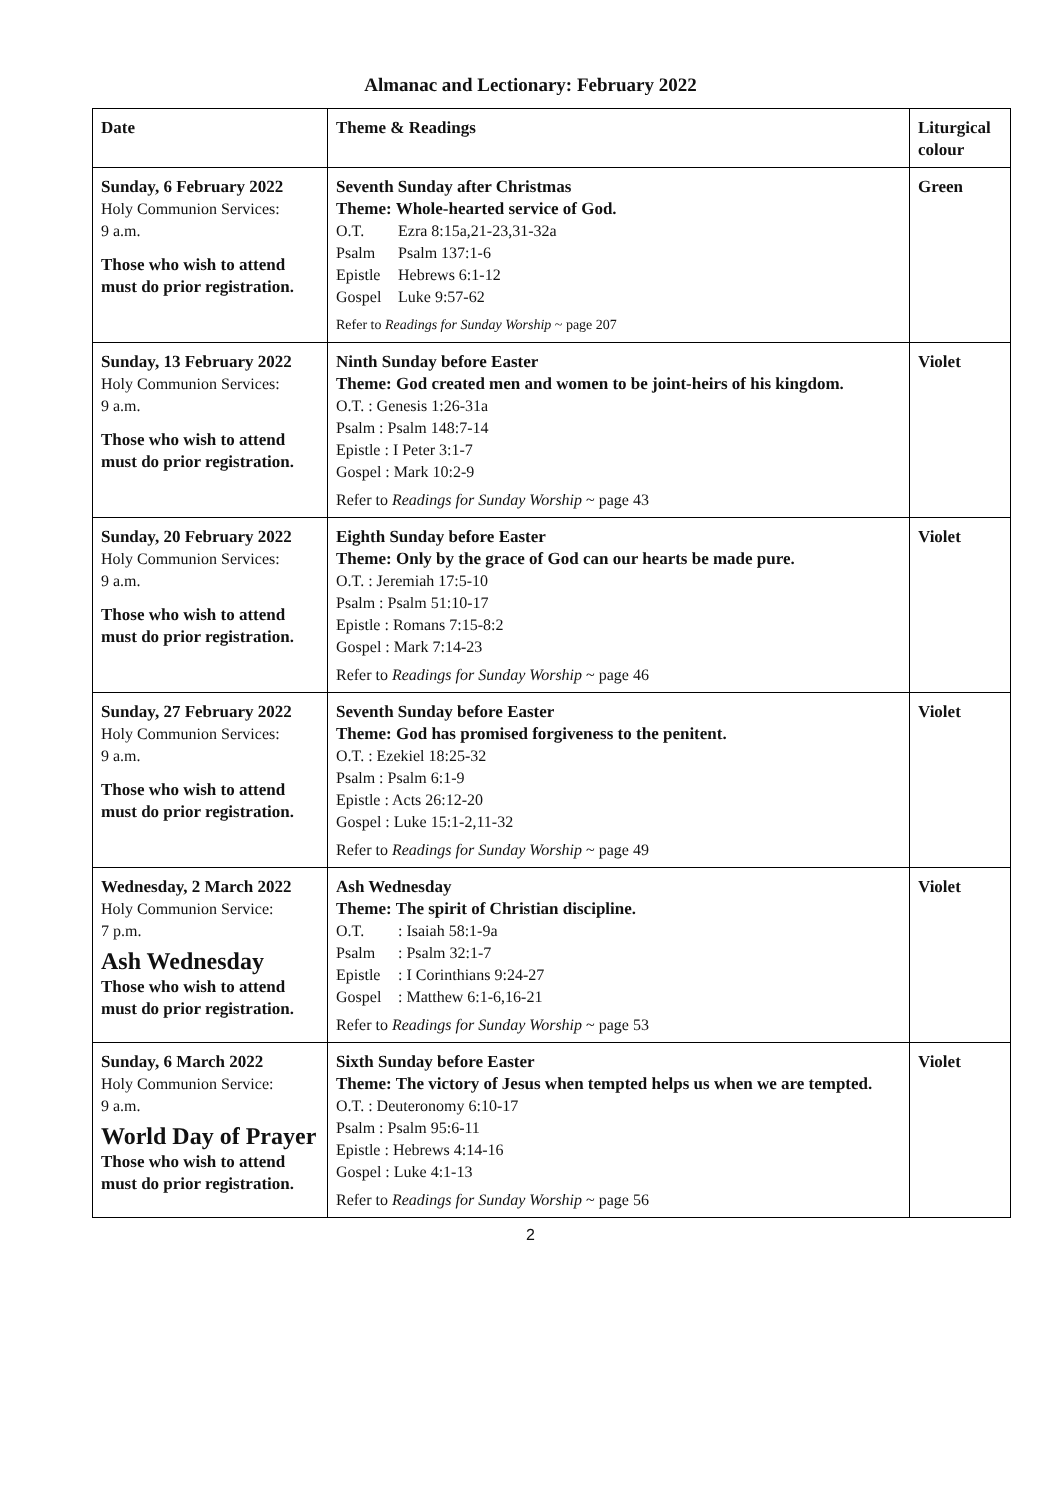Almanac and Lectionary: February 2022
| Date | Theme & Readings | Liturgical colour |
| --- | --- | --- |
| Sunday, 6 February 2022 Holy Communion Services: 9 a.m. Those who wish to attend must do prior registration. | Seventh Sunday after Christmas Theme: Whole-hearted service of God. O.T. Ezra 8:15a,21-23,31-32a Psalm Psalm 137:1-6 Epistle Hebrews 6:1-12 Gospel Luke 9:57-62 Refer to Readings for Sunday Worship ~ page 207 | Green |
| Sunday, 13 February 2022 Holy Communion Services: 9 a.m. Those who wish to attend must do prior registration. | Ninth Sunday before Easter Theme: God created men and women to be joint-heirs of his kingdom. O.T. : Genesis 1:26-31a Psalm : Psalm 148:7-14 Epistle : I Peter 3:1-7 Gospel : Mark 10:2-9 Refer to Readings for Sunday Worship ~ page 43 | Violet |
| Sunday, 20 February 2022 Holy Communion Services: 9 a.m. Those who wish to attend must do prior registration. | Eighth Sunday before Easter Theme: Only by the grace of God can our hearts be made pure. O.T. : Jeremiah 17:5-10 Psalm : Psalm 51:10-17 Epistle : Romans 7:15-8:2 Gospel : Mark 7:14-23 Refer to Readings for Sunday Worship ~ page 46 | Violet |
| Sunday, 27 February 2022 Holy Communion Services: 9 a.m. Those who wish to attend must do prior registration. | Seventh Sunday before Easter Theme: God has promised forgiveness to the penitent. O.T. : Ezekiel 18:25-32 Psalm : Psalm 6:1-9 Epistle : Acts 26:12-20 Gospel : Luke 15:1-2,11-32 Refer to Readings for Sunday Worship ~ page 49 | Violet |
| Wednesday, 2 March 2022 Holy Communion Service: 7 p.m. Ash Wednesday Those who wish to attend must do prior registration. | Ash Wednesday Theme: The spirit of Christian discipline. O.T. : Isaiah 58:1-9a Psalm : Psalm 32:1-7 Epistle : I Corinthians 9:24-27 Gospel : Matthew 6:1-6,16-21 Refer to Readings for Sunday Worship ~ page 53 | Violet |
| Sunday, 6 March 2022 Holy Communion Service: 9 a.m. World Day of Prayer Those who wish to attend must do prior registration. | Sixth Sunday before Easter Theme: The victory of Jesus when tempted helps us when we are tempted. O.T. : Deuteronomy 6:10-17 Psalm : Psalm 95:6-11 Epistle : Hebrews 4:14-16 Gospel : Luke 4:1-13 Refer to Readings for Sunday Worship ~ page 56 | Violet |
2